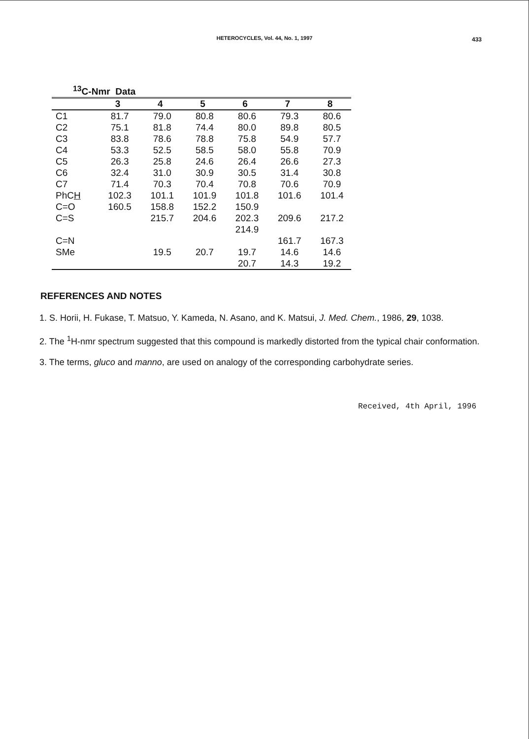HETEROCYCLES, Vol. 44, No. 1, 1997
433
<sup>13</sup>C-Nmr Data
| | 3 | 4 | 5 | 6 | 7 | 8 |
| --- | --- | --- | --- | --- | --- | --- |
| C1 | 81.7 | 79.0 | 80.8 | 80.6 | 79.3 | 80.6 |
| C2 | 75.1 | 81.8 | 74.4 | 80.0 | 89.8 | 80.5 |
| C3 | 83.8 | 78.6 | 78.8 | 75.8 | 54.9 | 57.7 |
| C4 | 53.3 | 52.5 | 58.5 | 58.0 | 55.8 | 70.9 |
| C5 | 26.3 | 25.8 | 24.6 | 26.4 | 26.6 | 27.3 |
| C6 | 32.4 | 31.0 | 30.9 | 30.5 | 31.4 | 30.8 |
| C7 | 71.4 | 70.3 | 70.4 | 70.8 | 70.6 | 70.9 |
| PhC H | 102.3 | 101.1 | 101.9 | 101.8 | 101.6 | 101.4 |
| C=O | 160.5 | 158.8 | 152.2 | 150.9 | | |
| C=S | | 215.7 | 204.6 | 202.3 | 209.6 | 217.2 |
| | | | | 214.9 | | |
| C=N | | | | | 161.7 | 167.3 |
| SMe | | 19.5 | 20.7 | 19.7 | 14.6 | 14.6 |
| | | | | 20.7 | 14.3 | 19.2 |
REFERENCES AND NOTES
1. S. Horii, H. Fukase, T. Matsuo, Y. Kameda, N. Asano, and K. Matsui, J. Med. Chem., 1986, 29, 1038.
2. The <sup>1</sup>H-nmr spectrum suggested that this compound is markedly distorted from the typical chair conformation.
3. The terms, gluco and manno, are used on analogy of the corresponding carbohydrate series.
Received, 4th April, 1996